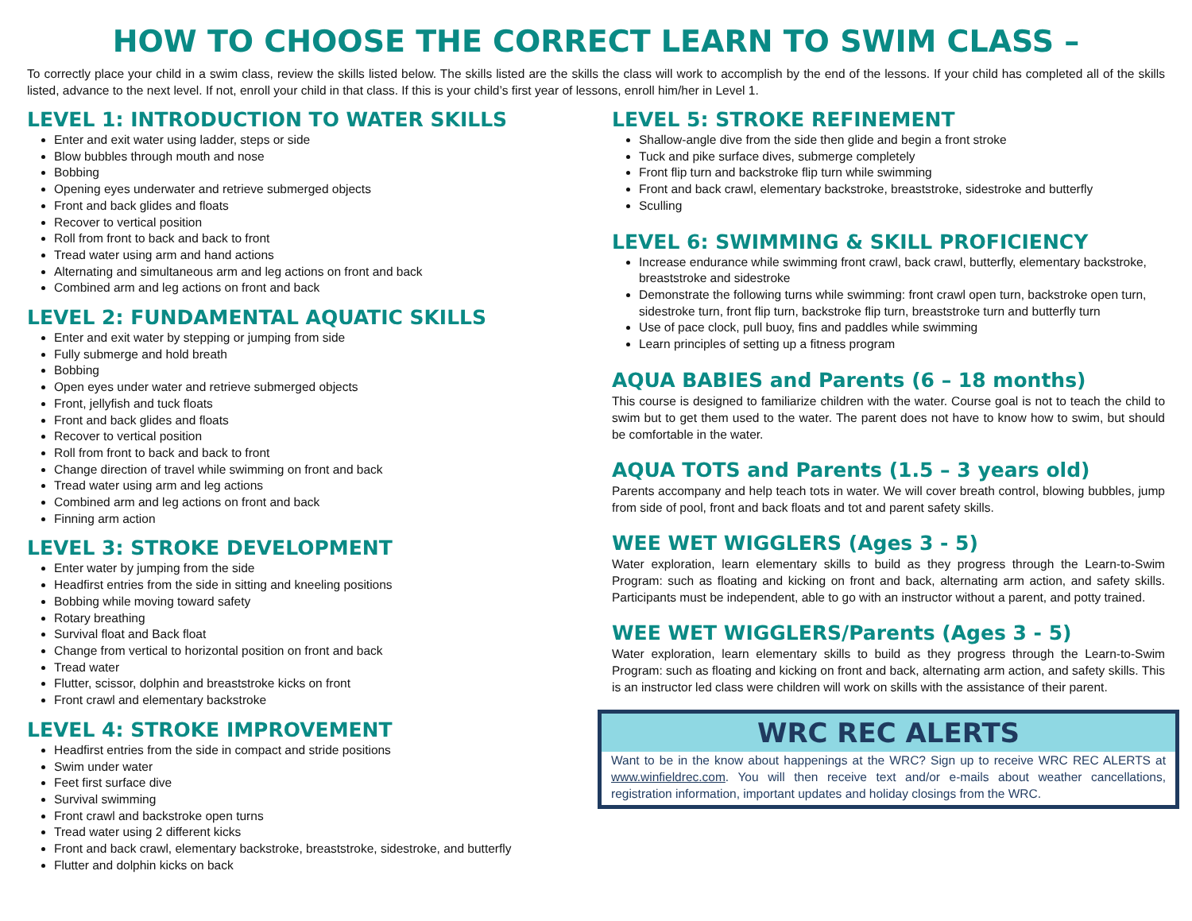HOW TO CHOOSE THE CORRECT LEARN TO SWIM CLASS –
To correctly place your child in a swim class, review the skills listed below. The skills listed are the skills the class will work to accomplish by the end of the lessons. If your child has completed all of the skills listed, advance to the next level. If not, enroll your child in that class. If this is your child’s first year of lessons, enroll him/her in Level 1.
LEVEL 1: INTRODUCTION TO WATER SKILLS
Enter and exit water using ladder, steps or side
Blow bubbles through mouth and nose
Bobbing
Opening eyes underwater and retrieve submerged objects
Front and back glides and floats
Recover to vertical position
Roll from front to back and back to front
Tread water using arm and hand actions
Alternating and simultaneous arm and leg actions on front and back
Combined arm and leg actions on front and back
LEVEL 2: FUNDAMENTAL AQUATIC SKILLS
Enter and exit water by stepping or jumping from side
Fully submerge and hold breath
Bobbing
Open eyes under water and retrieve submerged objects
Front, jellyfish and tuck floats
Front and back glides and floats
Recover to vertical position
Roll from front to back and back to front
Change direction of travel while swimming on front and back
Tread water using arm and leg actions
Combined arm and leg actions on front and back
Finning arm action
LEVEL 3: STROKE DEVELOPMENT
Enter water by jumping from the side
Headfirst entries from the side in sitting and kneeling positions
Bobbing while moving toward safety
Rotary breathing
Survival float and Back float
Change from vertical to horizontal position on front and back
Tread water
Flutter, scissor, dolphin and breaststroke kicks on front
Front crawl and elementary backstroke
LEVEL 4: STROKE IMPROVEMENT
Headfirst entries from the side in compact and stride positions
Swim under water
Feet first surface dive
Survival swimming
Front crawl and backstroke open turns
Tread water using 2 different kicks
Front and back crawl, elementary backstroke, breaststroke, sidestroke, and butterfly
Flutter and dolphin kicks on back
LEVEL 5: STROKE REFINEMENT
Shallow-angle dive from the side then glide and begin a front stroke
Tuck and pike surface dives, submerge completely
Front flip turn and backstroke flip turn while swimming
Front and back crawl, elementary backstroke, breaststroke, sidestroke and butterfly
Sculling
LEVEL 6: SWIMMING & SKILL PROFICIENCY
Increase endurance while swimming front crawl, back crawl, butterfly, elementary backstroke, breaststroke and sidestroke
Demonstrate the following turns while swimming: front crawl open turn, backstroke open turn, sidestroke turn, front flip turn, backstroke flip turn, breaststroke turn and butterfly turn
Use of pace clock, pull buoy, fins and paddles while swimming
Learn principles of setting up a fitness program
AQUA BABIES and Parents (6 – 18 months)
This course is designed to familiarize children with the water. Course goal is not to teach the child to swim but to get them used to the water. The parent does not have to know how to swim, but should be comfortable in the water.
AQUA TOTS and Parents (1.5 – 3 years old)
Parents accompany and help teach tots in water. We will cover breath control, blowing bubbles, jump from side of pool, front and back floats and tot and parent safety skills.
WEE WET WIGGLERS (Ages 3 - 5)
Water exploration, learn elementary skills to build as they progress through the Learn-to-Swim Program: such as floating and kicking on front and back, alternating arm action, and safety skills. Participants must be independent, able to go with an instructor without a parent, and potty trained.
WEE WET WIGGLERS/Parents (Ages 3 - 5)
Water exploration, learn elementary skills to build as they progress through the Learn-to-Swim Program: such as floating and kicking on front and back, alternating arm action, and safety skills. This is an instructor led class were children will work on skills with the assistance of their parent.
WRC REC ALERTS
Want to be in the know about happenings at the WRC? Sign up to receive WRC REC ALERTS at www.winfieldrec.com. You will then receive text and/or e-mails about weather cancellations, registration information, important updates and holiday closings from the WRC.